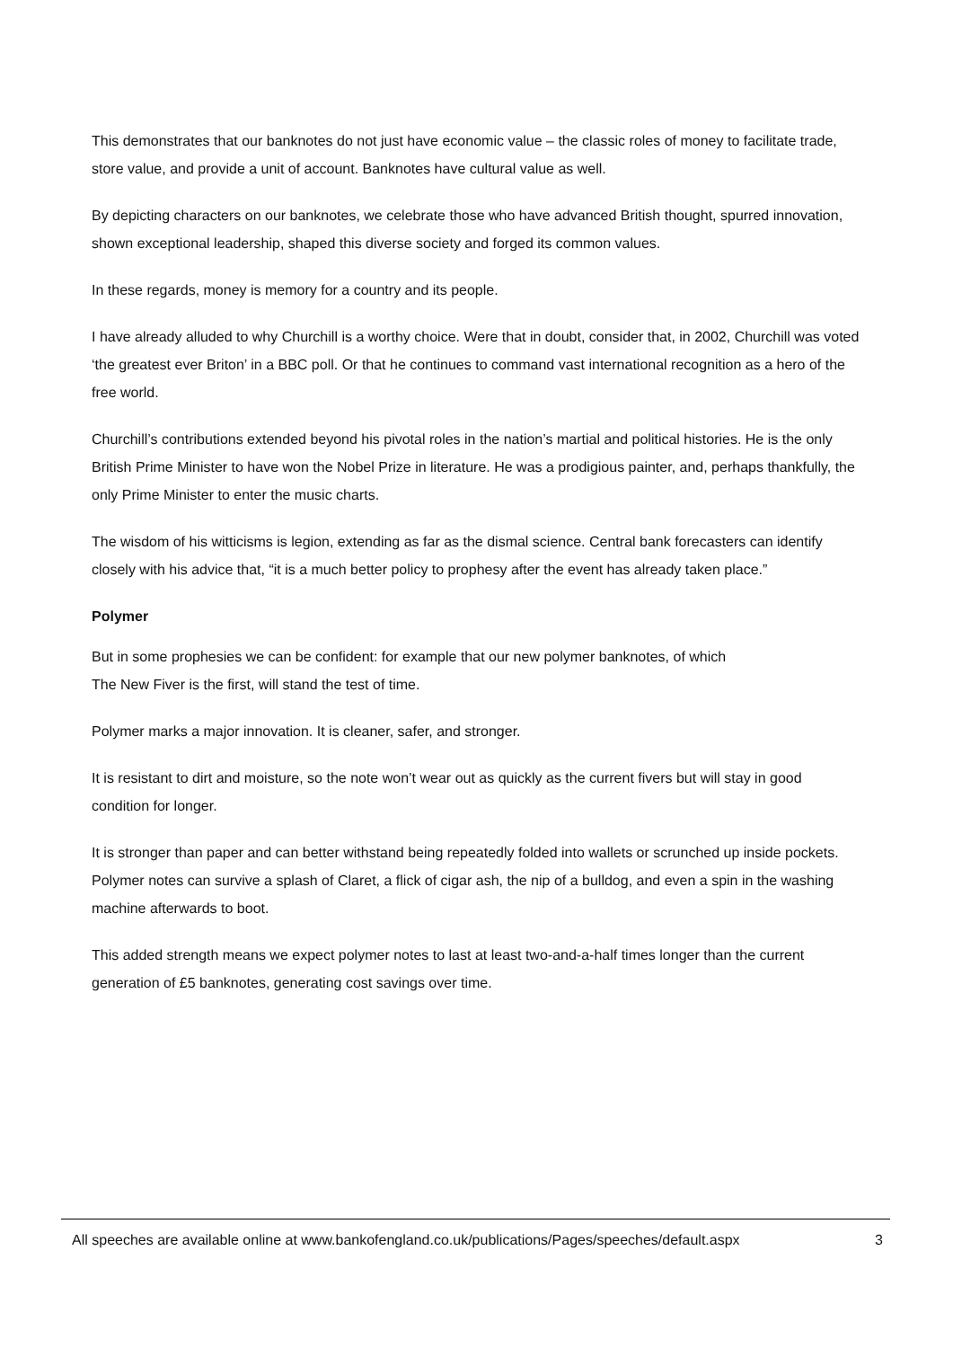This demonstrates that our banknotes do not just have economic value – the classic roles of money to facilitate trade, store value, and provide a unit of account. Banknotes have cultural value as well.
By depicting characters on our banknotes, we celebrate those who have advanced British thought, spurred innovation, shown exceptional leadership, shaped this diverse society and forged its common values.
In these regards, money is memory for a country and its people.
I have already alluded to why Churchill is a worthy choice. Were that in doubt, consider that, in 2002, Churchill was voted ‘the greatest ever Briton’ in a BBC poll. Or that he continues to command vast international recognition as a hero of the free world.
Churchill’s contributions extended beyond his pivotal roles in the nation’s martial and political histories. He is the only British Prime Minister to have won the Nobel Prize in literature. He was a prodigious painter, and, perhaps thankfully, the only Prime Minister to enter the music charts.
The wisdom of his witticisms is legion, extending as far as the dismal science. Central bank forecasters can identify closely with his advice that, “it is a much better policy to prophesy after the event has already taken place.”
Polymer
But in some prophesies we can be confident: for example that our new polymer banknotes, of which
The New Fiver is the first, will stand the test of time.
Polymer marks a major innovation. It is cleaner, safer, and stronger.
It is resistant to dirt and moisture, so the note won’t wear out as quickly as the current fivers but will stay in good condition for longer.
It is stronger than paper and can better withstand being repeatedly folded into wallets or scrunched up inside pockets. Polymer notes can survive a splash of Claret, a flick of cigar ash, the nip of a bulldog, and even a spin in the washing machine afterwards to boot.
This added strength means we expect polymer notes to last at least two-and-a-half times longer than the current generation of £5 banknotes, generating cost savings over time.
All speeches are available online at www.bankofengland.co.uk/publications/Pages/speeches/default.aspx 3